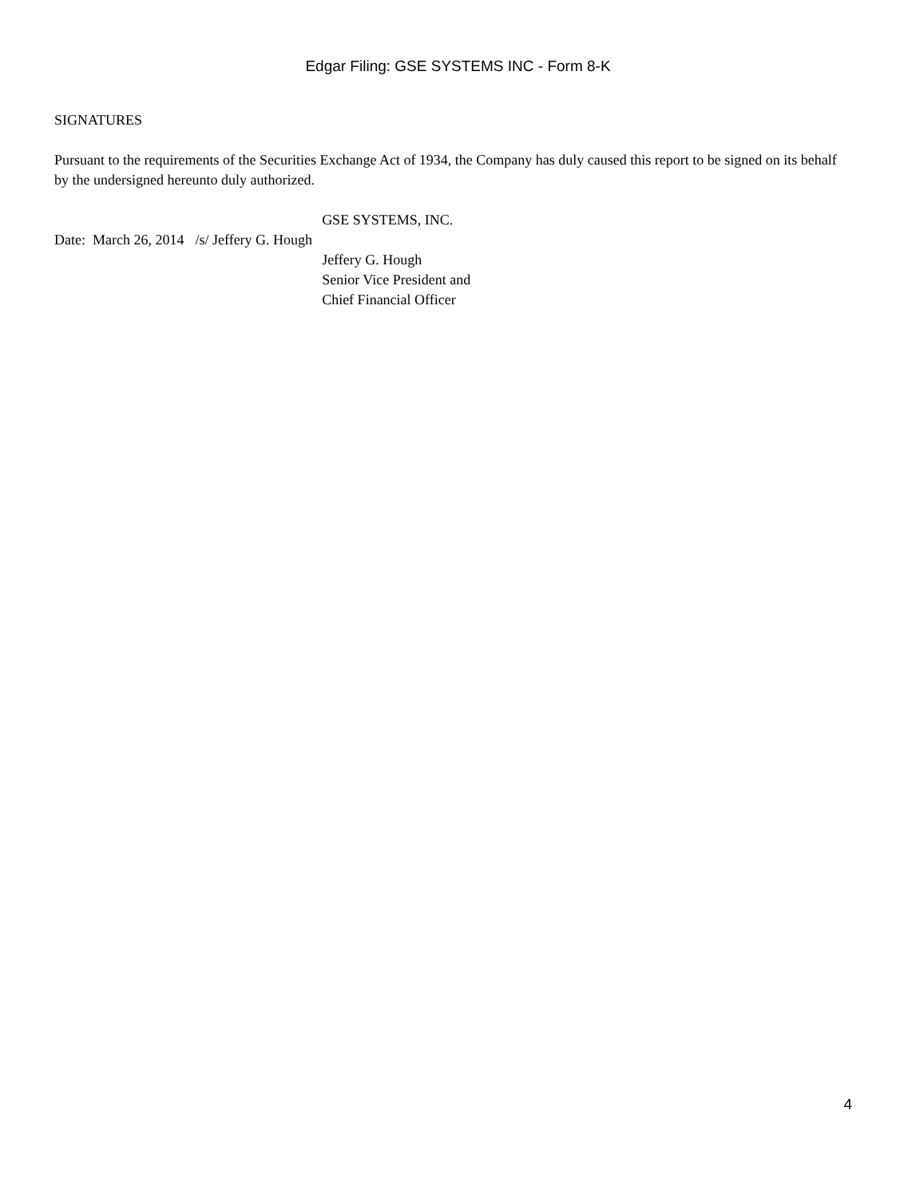Edgar Filing: GSE SYSTEMS INC - Form 8-K
SIGNATURES
Pursuant to the requirements of the Securities Exchange Act of 1934, the Company has duly caused this report to be signed on its behalf by the undersigned hereunto duly authorized.
| | | GSE SYSTEMS, INC. |
| Date: March 26, 2014 | /s/ Jeffery G. Hough | |
| | | Jeffery G. Hough Senior Vice President and Chief Financial Officer |
4